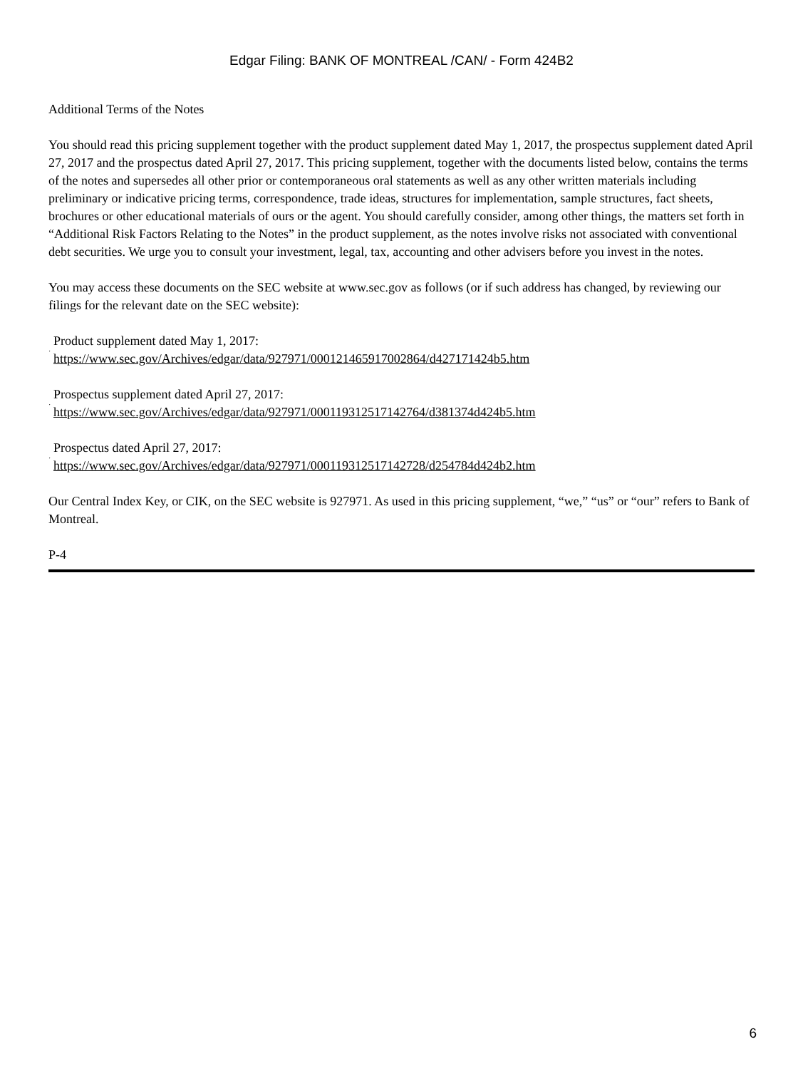Edgar Filing: BANK OF MONTREAL /CAN/ - Form 424B2
Additional Terms of the Notes
You should read this pricing supplement together with the product supplement dated May 1, 2017, the prospectus supplement dated April 27, 2017 and the prospectus dated April 27, 2017. This pricing supplement, together with the documents listed below, contains the terms of the notes and supersedes all other prior or contemporaneous oral statements as well as any other written materials including preliminary or indicative pricing terms, correspondence, trade ideas, structures for implementation, sample structures, fact sheets, brochures or other educational materials of ours or the agent. You should carefully consider, among other things, the matters set forth in “Additional Risk Factors Relating to the Notes” in the product supplement, as the notes involve risks not associated with conventional debt securities. We urge you to consult your investment, legal, tax, accounting and other advisers before you invest in the notes.
You may access these documents on the SEC website at www.sec.gov as follows (or if such address has changed, by reviewing our filings for the relevant date on the SEC website):
·
Product supplement dated May 1, 2017:
https://www.sec.gov/Archives/edgar/data/927971/000121465917002864/d427171424b5.htm
·
Prospectus supplement dated April 27, 2017:
https://www.sec.gov/Archives/edgar/data/927971/000119312517142764/d381374d424b5.htm
·
Prospectus dated April 27, 2017:
https://www.sec.gov/Archives/edgar/data/927971/000119312517142728/d254784d424b2.htm
Our Central Index Key, or CIK, on the SEC website is 927971. As used in this pricing supplement, “we,” “us” or “our” refers to Bank of Montreal.
P-4
6